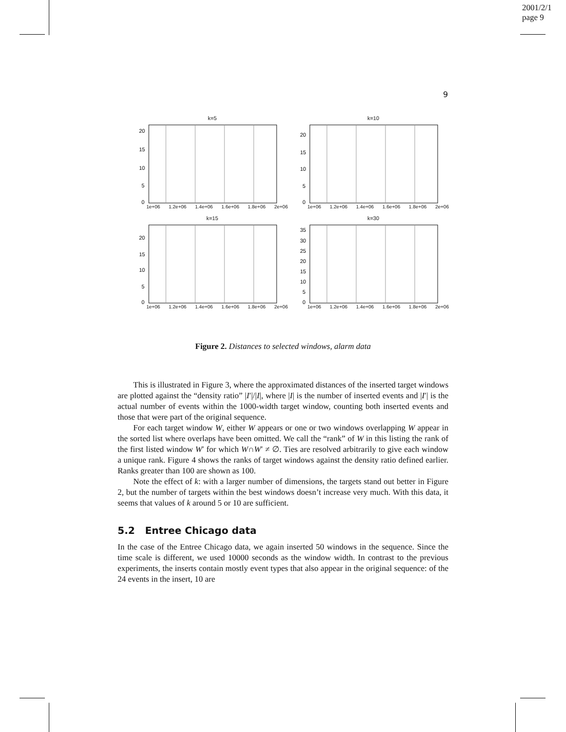2001/2/1
page 9
9
k=5
20
15
10
5
0
1e+06 1.2e+06 1.4e+06 1.6e+06 1.8e+06 2e+06
k=10
20
15
10
5
0
1e+06 1.2e+06 1.4e+06 1.6e+06 1.8e+06 2e+06
k=15
20
15
10
5
0
1e+06 1.2e+06 1.4e+06 1.6e+06 1.8e+06 2e+06
k=30
35
30
25
20
15
10
5
0
1e+06 1.2e+06 1.4e+06 1.6e+06 1.8e+06 2e+06
Figure 2. Distances to selected windows, alarm data
This is illustrated in Figure 3, where the approximated distances of the inserted target windows are plotted against the “density ratio” |I′|/|I|, where |I| is the number of inserted events and |I′| is the actual number of events within the 1000-width target window, counting both inserted events and those that were part of the original sequence.
For each target window W, either W appears or one or two windows overlapping W appear in the sorted list where overlaps have been omitted. We call the “rank” of W in this listing the rank of the first listed window W′ for which W∩W′ ≠ ∅. Ties are resolved arbitrarily to give each window a unique rank. Figure 4 shows the ranks of target windows against the density ratio defined earlier. Ranks greater than 100 are shown as 100.
Note the effect of k: with a larger number of dimensions, the targets stand out better in Figure 2, but the number of targets within the best windows doesn’t increase very much. With this data, it seems that values of k around 5 or 10 are sufficient.
5.2 Entree Chicago data
In the case of the Entree Chicago data, we again inserted 50 windows in the sequence. Since the time scale is different, we used 10000 seconds as the window width. In contrast to the previous experiments, the inserts contain mostly event types that also appear in the original sequence: of the 24 events in the insert, 10 are